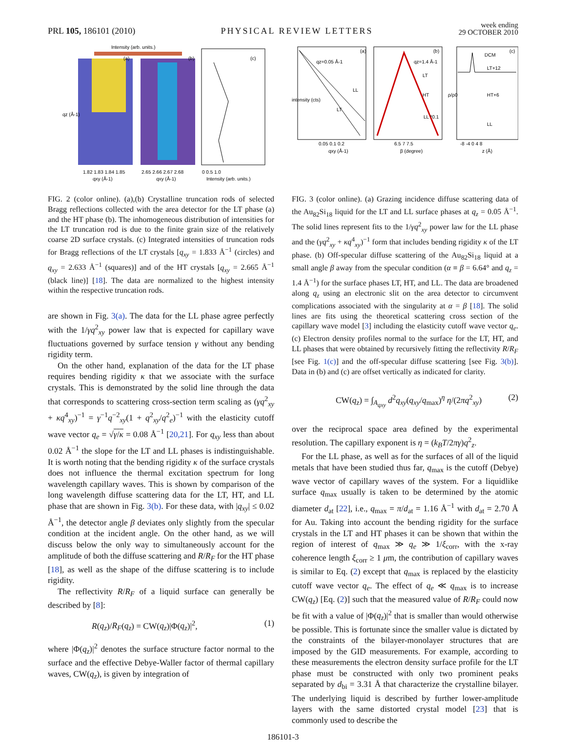PRL 105, 186101 (2010) PHYSICAL REVIEW LETTERS week ending
29 OCTOBER 2010
Intensity (arb. units.)
(a)
(b)
(c)
1.82 1.83 1.84 1.85
2.65 2.66 2.67 2.68
0 0.5 1.0
qxy (Å-1)
qxy (Å-1)
Intensity (arb. units.)
qz (Å-1)
FIG. 2 (color online). (a),(b) Crystalline truncation rods of selected Bragg reflections collected with the area detector for the LT phase (a) and the HT phase (b). The inhomogeneous distribution of intensities for the LT truncation rod is due to the finite grain size of the relatively coarse 2D surface crystals. (c) Integrated intensities of truncation rods for Bragg reflections of the LT crystals [q<sub>xy</sub> = 1.833 Å<sup>−1</sup> (circles) and q<sub>xy</sub> = 2.633 Å<sup>−1</sup> (squares)] and of the HT crystals [q<sub>xy</sub> = 2.665 Å<sup>−1</sup> (black line)] [18]. The data are normalized to the highest intensity within the respective truncation rods.
are shown in Fig. 3(a). The data for the LL phase agree perfectly with the 1/γq<sup>2</sup><sub>xy</sub> power law that is expected for capillary wave fluctuations governed by surface tension γ without any bending rigidity term.
On the other hand, explanation of the data for the LT phase requires bending rigidity κ that we associate with the surface crystals. This is demonstrated by the solid line through the data that corresponds to scattering cross-section term scaling as (γq<sup>2</sup><sub>xy</sub> + κq<sup>4</sup><sub>xy</sub>)<sup>−1</sup> = γ<sup>−1</sup>q<sup>−2</sup><sub>xy</sub>(1 + q<sup>2</sup><sub>xy</sub>/q<sup>2</sup><sub>e</sub>)<sup>−1</sup> with the elasticity cutoff wave vector q<sub>e</sub> = √γ/κ = 0.08 Å<sup>−1</sup> [20,21]. For q<sub>xy</sub> less than about 0.02 Å<sup>−1</sup> the slope for the LT and LL phases is indistinguishable. It is worth noting that the bending rigidity κ of the surface crystals does not influence the thermal excitation spectrum for long wavelength capillary waves. This is shown by comparison of the long wavelength diffuse scattering data for the LT, HT, and LL phase that are shown in Fig. 3(b). For these data, with |q<sub>xy</sub>| ≤ 0.02 Å<sup>−1</sup>, the detector angle β deviates only slightly from the specular condition at the incident angle. On the other hand, as we will discuss below the only way to simultaneously account for the amplitude of both the diffuse scattering and R/R<sub>F</sub> for the HT phase [18], as well as the shape of the diffuse scattering is to include rigidity.
The reflectivity R/R<sub>F</sub> of a liquid surface can generally be described by [8]:
R(q<sub>z</sub>)/R<sub>F</sub>(q<sub>z</sub>) = CW(q<sub>z</sub>)|Φ(q<sub>z</sub>)|<sup>2</sup>, (1)
where |Φ(q<sub>z</sub>)|<sup>2</sup> denotes the surface structure factor normal to the surface and the effective Debye-Waller factor of thermal capillary waves, CW(q<sub>z</sub>), is given by integration of
(a)
(b)
(c)
qz=0.05 Å-1
qz=1.4 Å-1
DCM
LL
LT
LT
HT
LL *0.1
LT+12
HT+6
LL
0.05 0.1 0.2
6.5 7 7.5
-8 -4 0 4 8
qxy (Å-1)
β (degree)
z (Å)
intensity (cts)
ρ/ρ0
FIG. 3 (color online). (a) Grazing incidence diffuse scattering data of the Au<sub>82</sub>Si<sub>18</sub> liquid for the LT and LL surface phases at q<sub>z</sub> = 0.05 Å<sup>−1</sup>. The solid lines represent fits to the 1/γq<sup>2</sup><sub>xy</sub> power law for the LL phase and the (γq<sup>2</sup><sub>xy</sub> + κq<sup>4</sup><sub>xy</sub>)<sup>−1</sup> form that includes bending rigidity κ of the LT phase. (b) Off-specular diffuse scattering of the Au<sub>82</sub>Si<sub>18</sub> liquid at a small angle β away from the specular condition (α ≡ β = 6.64° and q<sub>z</sub> = 1.4 Å<sup>−1</sup>) for the surface phases LT, HT, and LL. The data are broadened along q<sub>z</sub> using an electronic slit on the area detector to circumvent complications associated with the singularity at α = β [18]. The solid lines are fits using the theoretical scattering cross section of the capillary wave model [3] including the elasticity cutoff wave vector q<sub>e</sub>. (c) Electron density profiles normal to the surface for the LT, HT, and LL phases that were obtained by recursively fitting the reflectivity R/R<sub>F</sub> [see Fig. 1(c)] and the off-specular diffuse scattering [see Fig. 3(b)]. Data in (b) and (c) are offset vertically as indicated for clarity.
CW(q<sub>z</sub>) = ∫<sub>A<sub>qxy</sub></sub> d<sup>2</sup>q<sub>xy</sub>(q<sub>xy</sub>/q<sub>max</sub>)<sup>η</sup> η/(2πq<sup>2</sup><sub>xy</sub>) (2)
over the reciprocal space area defined by the experimental resolution. The capillary exponent is η = (k<sub>B</sub>T/2πγ)q<sup>2</sup><sub>z</sub>.
For the LL phase, as well as for the surfaces of all of the liquid metals that have been studied thus far, q<sub>max</sub> is the cutoff (Debye) wave vector of capillary waves of the system. For a liquidlike surface q<sub>max</sub> usually is taken to be determined by the atomic diameter d<sub>at</sub> [22], i.e., q<sub>max</sub> = π/d<sub>at</sub> = 1.16 Å<sup>−1</sup> with d<sub>at</sub> = 2.70 Å for Au. Taking into account the bending rigidity for the surface crystals in the LT and HT phases it can be shown that within the region of interest of q<sub>max</sub> ≫ q<sub>e</sub> ≫ 1/ξ<sub>corr</sub>, with the x-ray coherence length ξ<sub>corr</sub> ≥ 1 μm, the contribution of capillary waves is similar to Eq. (2) except that q<sub>max</sub> is replaced by the elasticity cutoff wave vector q<sub>e</sub>. The effect of q<sub>e</sub> ≪ q<sub>max</sub> is to increase CW(q<sub>z</sub>) [Eq. (2)] such that the measured value of R/R<sub>F</sub> could now be fit with a value of |Φ(q<sub>z</sub>)|<sup>2</sup> that is smaller than would otherwise be possible. This is fortunate since the smaller value is dictated by the constraints of the bilayer-monolayer structures that are imposed by the GID measurements. For example, according to these measurements the electron density surface profile for the LT phase must be constructed with only two prominent peaks separated by d<sub>bi</sub> = 3.31 Å that characterize the crystalline bilayer. The underlying liquid is described by further lower-amplitude layers with the same distorted crystal model [23] that is commonly used to describe the
186101-3